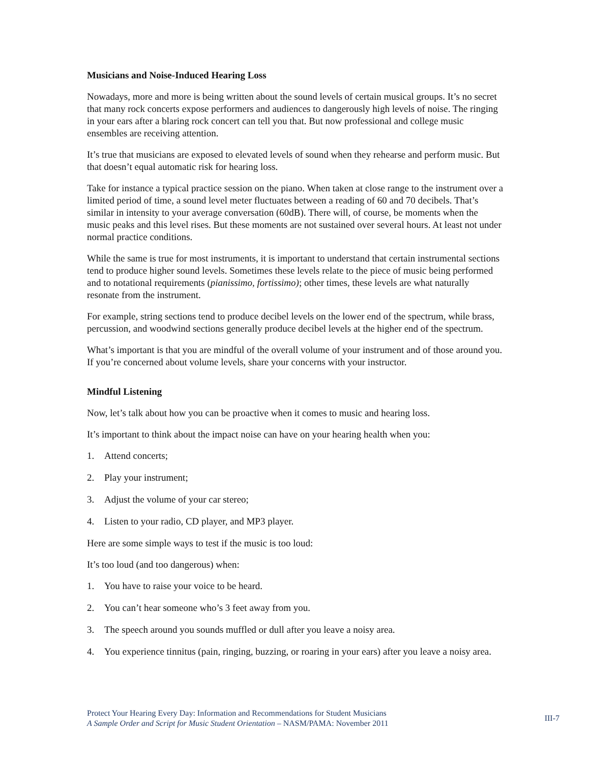Musicians and Noise-Induced Hearing Loss
Nowadays, more and more is being written about the sound levels of certain musical groups. It’s no secret that many rock concerts expose performers and audiences to dangerously high levels of noise. The ringing in your ears after a blaring rock concert can tell you that. But now professional and college music ensembles are receiving attention.
It’s true that musicians are exposed to elevated levels of sound when they rehearse and perform music. But that doesn’t equal automatic risk for hearing loss.
Take for instance a typical practice session on the piano. When taken at close range to the instrument over a limited period of time, a sound level meter fluctuates between a reading of 60 and 70 decibels. That’s similar in intensity to your average conversation (60dB). There will, of course, be moments when the music peaks and this level rises. But these moments are not sustained over several hours. At least not under normal practice conditions.
While the same is true for most instruments, it is important to understand that certain instrumental sections tend to produce higher sound levels. Sometimes these levels relate to the piece of music being performed and to notational requirements (pianissimo, fortissimo); other times, these levels are what naturally resonate from the instrument.
For example, string sections tend to produce decibel levels on the lower end of the spectrum, while brass, percussion, and woodwind sections generally produce decibel levels at the higher end of the spectrum.
What’s important is that you are mindful of the overall volume of your instrument and of those around you. If you’re concerned about volume levels, share your concerns with your instructor.
Mindful Listening
Now, let’s talk about how you can be proactive when it comes to music and hearing loss.
It’s important to think about the impact noise can have on your hearing health when you:
1. Attend concerts;
2. Play your instrument;
3. Adjust the volume of your car stereo;
4. Listen to your radio, CD player, and MP3 player.
Here are some simple ways to test if the music is too loud:
It’s too loud (and too dangerous) when:
1. You have to raise your voice to be heard.
2. You can’t hear someone who’s 3 feet away from you.
3. The speech around you sounds muffled or dull after you leave a noisy area.
4. You experience tinnitus (pain, ringing, buzzing, or roaring in your ears) after you leave a noisy area.
Protect Your Hearing Every Day: Information and Recommendations for Student Musicians
A Sample Order and Script for Music Student Orientation – NASM/PAMA: November 2011
III-7